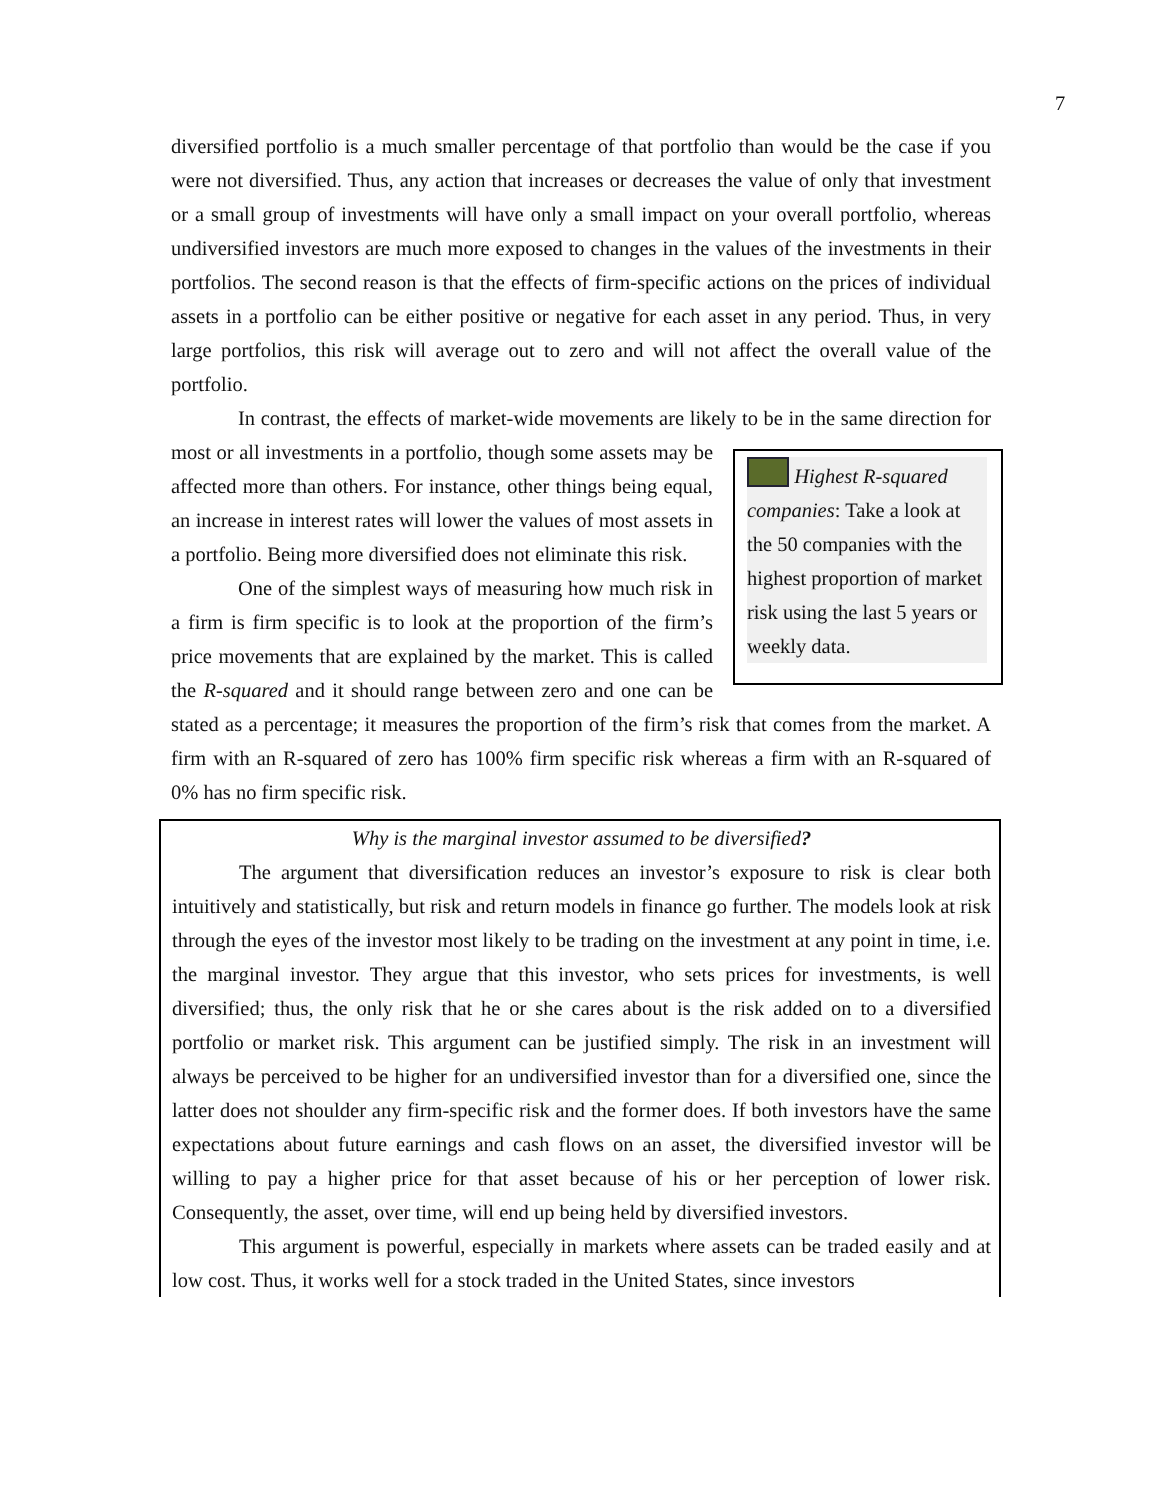7
diversified portfolio is a much smaller percentage of that portfolio than would be the case if you were not diversified. Thus, any action that increases or decreases the value of only that investment or a small group of investments will have only a small impact on your overall portfolio, whereas undiversified investors are much more exposed to changes in the values of the investments in their portfolios. The second reason is that the effects of firm-specific actions on the prices of individual assets in a portfolio can be either positive or negative for each asset in any period. Thus, in very large portfolios, this risk will average out to zero and will not affect the overall value of the portfolio.
In contrast, the effects of market-wide movements are likely to be in the same direction for most or all investments in a portfolio, though
Highest R-squared companies: Take a look at the 50 companies with the highest proportion of market risk using the last 5 years or weekly data.
some assets may be affected more than others. For instance, other things being equal, an increase in interest rates will lower the values of most assets in a portfolio. Being more diversified does not eliminate this risk.
One of the simplest ways of measuring how much risk in a firm is firm specific is to look at the proportion of the firm’s price movements that are explained by the market. This is called the R-squared and it should range between zero and one can be stated as a percentage; it measures the proportion of the firm’s risk that comes from the market. A firm with an R-squared of zero has 100% firm specific risk whereas a firm with an R-squared of 0% has no firm specific risk.
Why is the marginal investor assumed to be diversified?
The argument that diversification reduces an investor’s exposure to risk is clear both intuitively and statistically, but risk and return models in finance go further. The models look at risk through the eyes of the investor most likely to be trading on the investment at any point in time, i.e. the marginal investor. They argue that this investor, who sets prices for investments, is well diversified; thus, the only risk that he or she cares about is the risk added on to a diversified portfolio or market risk. This argument can be justified simply. The risk in an investment will always be perceived to be higher for an undiversified investor than for a diversified one, since the latter does not shoulder any firm-specific risk and the former does. If both investors have the same expectations about future earnings and cash flows on an asset, the diversified investor will be willing to pay a higher price for that asset because of his or her perception of lower risk. Consequently, the asset, over time, will end up being held by diversified investors.
This argument is powerful, especially in markets where assets can be traded easily and at low cost. Thus, it works well for a stock traded in the United States, since investors